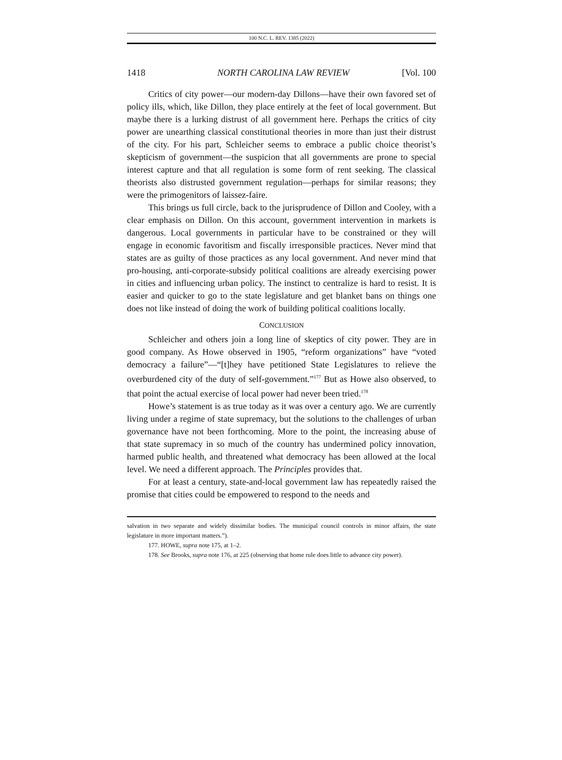100 N.C. L. REV. 1385 (2022)
1418 NORTH CAROLINA LAW REVIEW [Vol. 100
Critics of city power—our modern-day Dillons—have their own favored set of policy ills, which, like Dillon, they place entirely at the feet of local government. But maybe there is a lurking distrust of all government here. Perhaps the critics of city power are unearthing classical constitutional theories in more than just their distrust of the city. For his part, Schleicher seems to embrace a public choice theorist’s skepticism of government—the suspicion that all governments are prone to special interest capture and that all regulation is some form of rent seeking. The classical theorists also distrusted government regulation—perhaps for similar reasons; they were the primogenitors of laissez-faire.
This brings us full circle, back to the jurisprudence of Dillon and Cooley, with a clear emphasis on Dillon. On this account, government intervention in markets is dangerous. Local governments in particular have to be constrained or they will engage in economic favoritism and fiscally irresponsible practices. Never mind that states are as guilty of those practices as any local government. And never mind that pro-housing, anti-corporate-subsidy political coalitions are already exercising power in cities and influencing urban policy. The instinct to centralize is hard to resist. It is easier and quicker to go to the state legislature and get blanket bans on things one does not like instead of doing the work of building political coalitions locally.
CONCLUSION
Schleicher and others join a long line of skeptics of city power. They are in good company. As Howe observed in 1905, “reform organizations” have “voted democracy a failure”—“[t]hey have petitioned State Legislatures to relieve the overburdened city of the duty of self-government.”<sup>177</sup> But as Howe also observed, to that point the actual exercise of local power had never been tried.<sup>178</sup>
Howe’s statement is as true today as it was over a century ago. We are currently living under a regime of state supremacy, but the solutions to the challenges of urban governance have not been forthcoming. More to the point, the increasing abuse of that state supremacy in so much of the country has undermined policy innovation, harmed public health, and threatened what democracy has been allowed at the local level. We need a different approach. The Principles provides that.
For at least a century, state-and-local government law has repeatedly raised the promise that cities could be empowered to respond to the needs and
salvation in two separate and widely dissimilar bodies. The municipal council controls in minor affairs, the state legislature in more important matters.”).
177. HOWE, supra note 175, at 1–2.
178. See Brooks, supra note 176, at 225 (observing that home rule does little to advance city power).